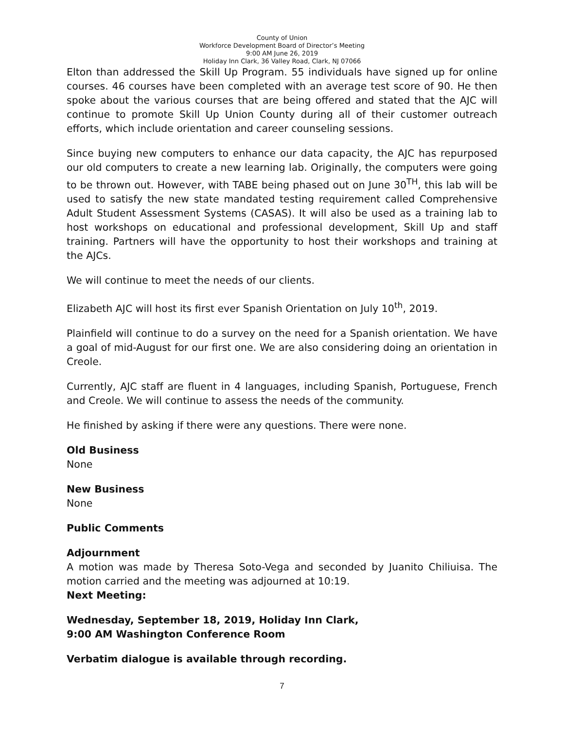County of Union
Workforce Development Board of Director’s Meeting
9:00 AM June 26, 2019
Holiday Inn Clark, 36 Valley Road, Clark, NJ 07066
Elton than addressed the Skill Up Program. 55 individuals have signed up for online courses. 46 courses have been completed with an average test score of 90. He then spoke about the various courses that are being offered and stated that the AJC will continue to promote Skill Up Union County during all of their customer outreach efforts, which include orientation and career counseling sessions.
Since buying new computers to enhance our data capacity, the AJC has repurposed our old computers to create a new learning lab. Originally, the computers were going to be thrown out. However, with TABE being phased out on June 30<sup>TH</sup>, this lab will be used to satisfy the new state mandated testing requirement called Comprehensive Adult Student Assessment Systems (CASAS). It will also be used as a training lab to host workshops on educational and professional development, Skill Up and staff training. Partners will have the opportunity to host their workshops and training at the AJCs.
We will continue to meet the needs of our clients.
Elizabeth AJC will host its first ever Spanish Orientation on July 10<sup>th</sup>, 2019.
Plainfield will continue to do a survey on the need for a Spanish orientation. We have a goal of mid-August for our first one. We are also considering doing an orientation in Creole.
Currently, AJC staff are fluent in 4 languages, including Spanish, Portuguese, French and Creole. We will continue to assess the needs of the community.
He finished by asking if there were any questions. There were none.
Old Business
None
New Business
None
Public Comments
Adjournment
A motion was made by Theresa Soto-Vega and seconded by Juanito Chiliuisa. The motion carried and the meeting was adjourned at 10:19.
Next Meeting:
Wednesday, September 18, 2019, Holiday Inn Clark,
9:00 AM Washington Conference Room
Verbatim dialogue is available through recording.
7